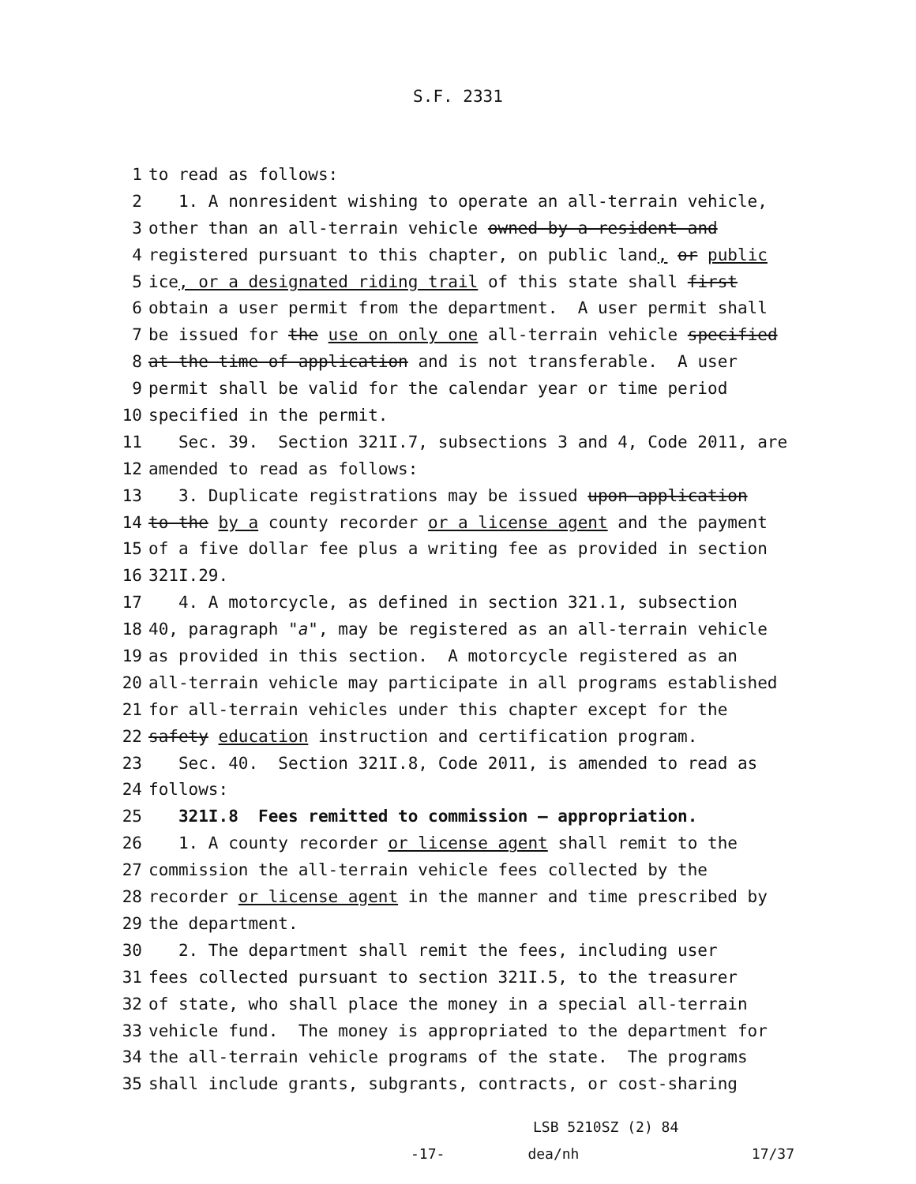S.F. 2331
1 to read as follows:
2 1. A nonresident wishing to operate an all-terrain vehicle,
3 other than an all-terrain vehicle owned by a resident and
4 registered pursuant to this chapter, on public land, or public
5 ice, or a designated riding trail of this state shall first
6 obtain a user permit from the department. A user permit shall
7 be issued for the use on only one all-terrain vehicle specified
8 at the time of application and is not transferable. A user
9 permit shall be valid for the calendar year or time period
10 specified in the permit.
11 Sec. 39. Section 321I.7, subsections 3 and 4, Code 2011, are
12 amended to read as follows:
13 3. Duplicate registrations may be issued upon application
14 to the by a county recorder or a license agent and the payment
15 of a five dollar fee plus a writing fee as provided in section
16 321I.29.
17 4. A motorcycle, as defined in section 321.1, subsection
18 40, paragraph "a", may be registered as an all-terrain vehicle
19 as provided in this section. A motorcycle registered as an
20 all-terrain vehicle may participate in all programs established
21 for all-terrain vehicles under this chapter except for the
22 safety education instruction and certification program.
23 Sec. 40. Section 321I.8, Code 2011, is amended to read as
24 follows:
25 321I.8 Fees remitted to commission — appropriation.
26 1. A county recorder or license agent shall remit to the
27 commission the all-terrain vehicle fees collected by the
28 recorder or license agent in the manner and time prescribed by
29 the department.
30 2. The department shall remit the fees, including user
31 fees collected pursuant to section 321I.5, to the treasurer
32 of state, who shall place the money in a special all-terrain
33 vehicle fund. The money is appropriated to the department for
34 the all-terrain vehicle programs of the state. The programs
35 shall include grants, subgrants, contracts, or cost-sharing
LSB 5210SZ (2) 84
-17- dea/nh 17/37